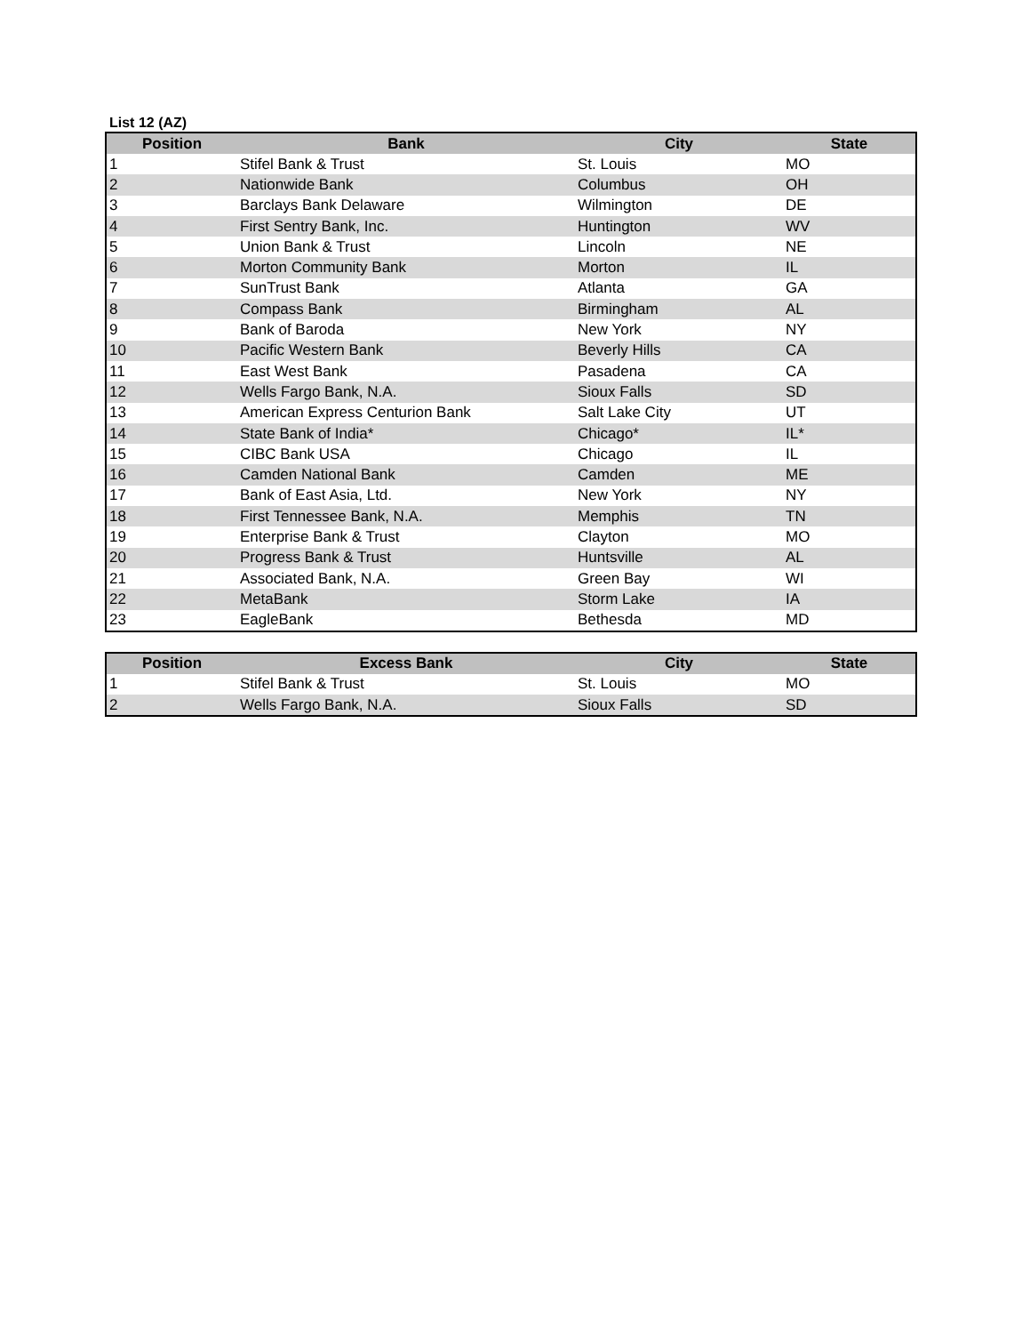List 12 (AZ)
| Position | Bank | City | State |
| --- | --- | --- | --- |
| 1 | Stifel Bank & Trust | St. Louis | MO |
| 2 | Nationwide Bank | Columbus | OH |
| 3 | Barclays Bank Delaware | Wilmington | DE |
| 4 | First Sentry Bank, Inc. | Huntington | WV |
| 5 | Union Bank & Trust | Lincoln | NE |
| 6 | Morton Community Bank | Morton | IL |
| 7 | SunTrust Bank | Atlanta | GA |
| 8 | Compass Bank | Birmingham | AL |
| 9 | Bank of Baroda | New York | NY |
| 10 | Pacific Western Bank | Beverly Hills | CA |
| 11 | East West Bank | Pasadena | CA |
| 12 | Wells Fargo Bank, N.A. | Sioux Falls | SD |
| 13 | American Express Centurion Bank | Salt Lake City | UT |
| 14 | State Bank of India* | Chicago* | IL* |
| 15 | CIBC Bank USA | Chicago | IL |
| 16 | Camden National Bank | Camden | ME |
| 17 | Bank of East Asia, Ltd. | New York | NY |
| 18 | First Tennessee Bank, N.A. | Memphis | TN |
| 19 | Enterprise Bank & Trust | Clayton | MO |
| 20 | Progress Bank & Trust | Huntsville | AL |
| 21 | Associated Bank, N.A. | Green Bay | WI |
| 22 | MetaBank | Storm Lake | IA |
| 23 | EagleBank | Bethesda | MD |
| Position | Excess Bank | City | State |
| --- | --- | --- | --- |
| 1 | Stifel Bank & Trust | St. Louis | MO |
| 2 | Wells Fargo Bank, N.A. | Sioux Falls | SD |